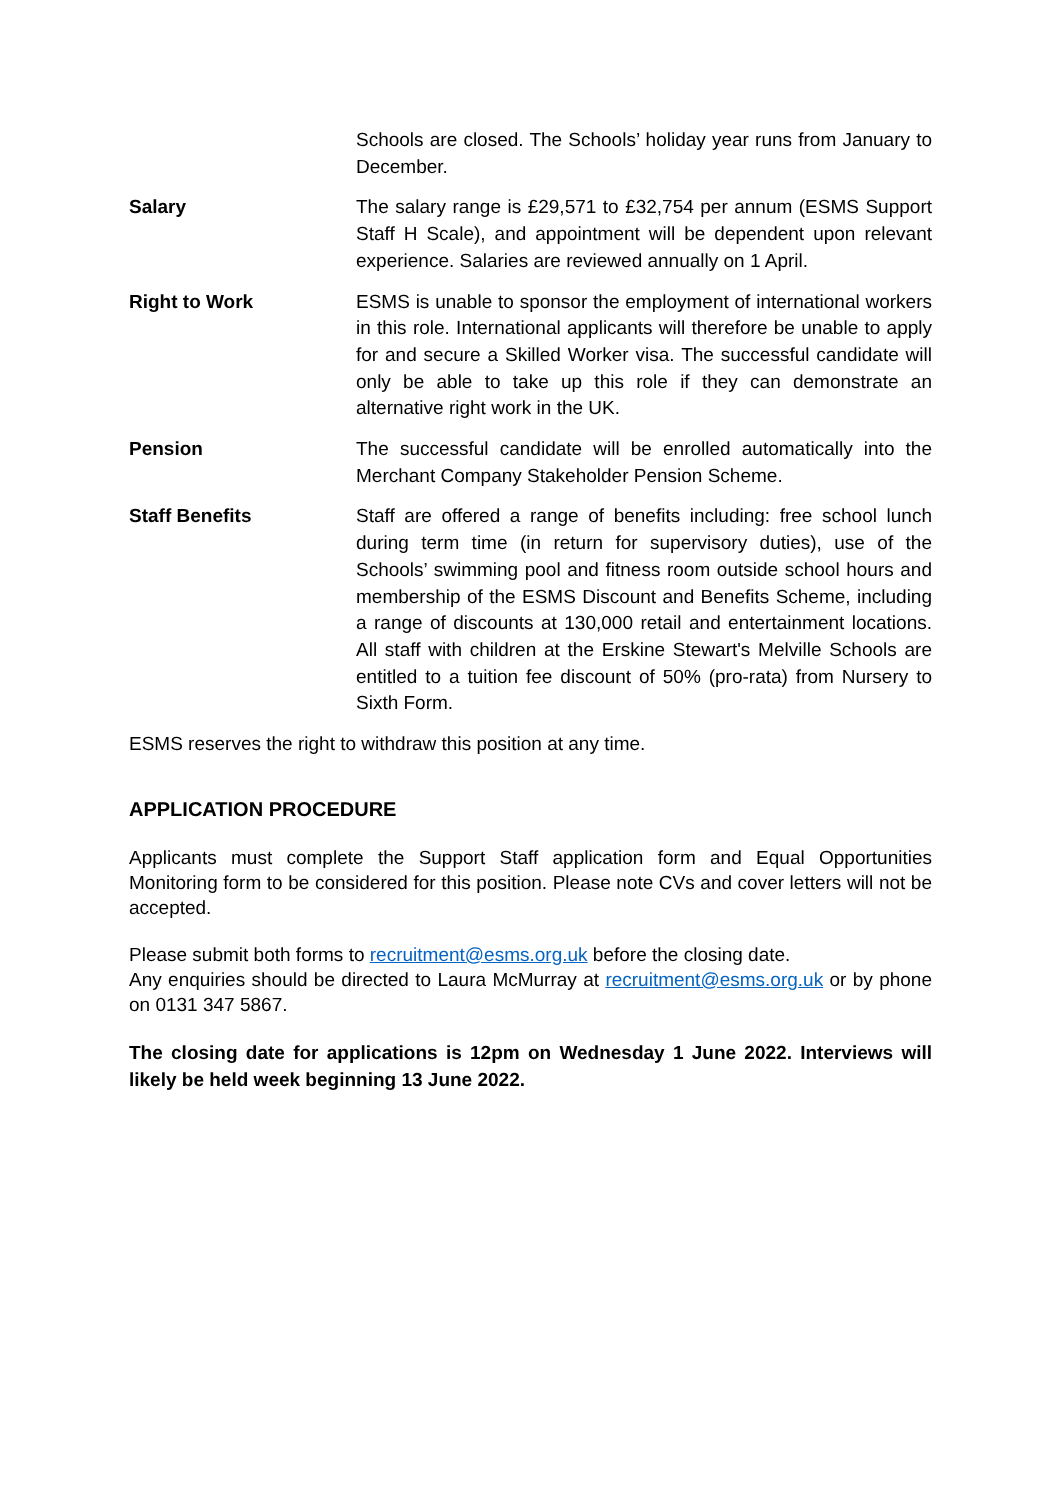Schools are closed. The Schools’ holiday year runs from January to December.
Salary The salary range is £29,571 to £32,754 per annum (ESMS Support Staff H Scale), and appointment will be dependent upon relevant experience. Salaries are reviewed annually on 1 April.
Right to Work ESMS is unable to sponsor the employment of international workers in this role. International applicants will therefore be unable to apply for and secure a Skilled Worker visa. The successful candidate will only be able to take up this role if they can demonstrate an alternative right work in the UK.
Pension The successful candidate will be enrolled automatically into the Merchant Company Stakeholder Pension Scheme.
Staff Benefits Staff are offered a range of benefits including: free school lunch during term time (in return for supervisory duties), use of the Schools’ swimming pool and fitness room outside school hours and membership of the ESMS Discount and Benefits Scheme, including a range of discounts at 130,000 retail and entertainment locations. All staff with children at the Erskine Stewart's Melville Schools are entitled to a tuition fee discount of 50% (pro-rata) from Nursery to Sixth Form.
ESMS reserves the right to withdraw this position at any time.
APPLICATION PROCEDURE
Applicants must complete the Support Staff application form and Equal Opportunities Monitoring form to be considered for this position. Please note CVs and cover letters will not be accepted.
Please submit both forms to recruitment@esms.org.uk before the closing date.
Any enquiries should be directed to Laura McMurray at recruitment@esms.org.uk or by phone on 0131 347 5867.
The closing date for applications is 12pm on Wednesday 1 June 2022. Interviews will likely be held week beginning 13 June 2022.